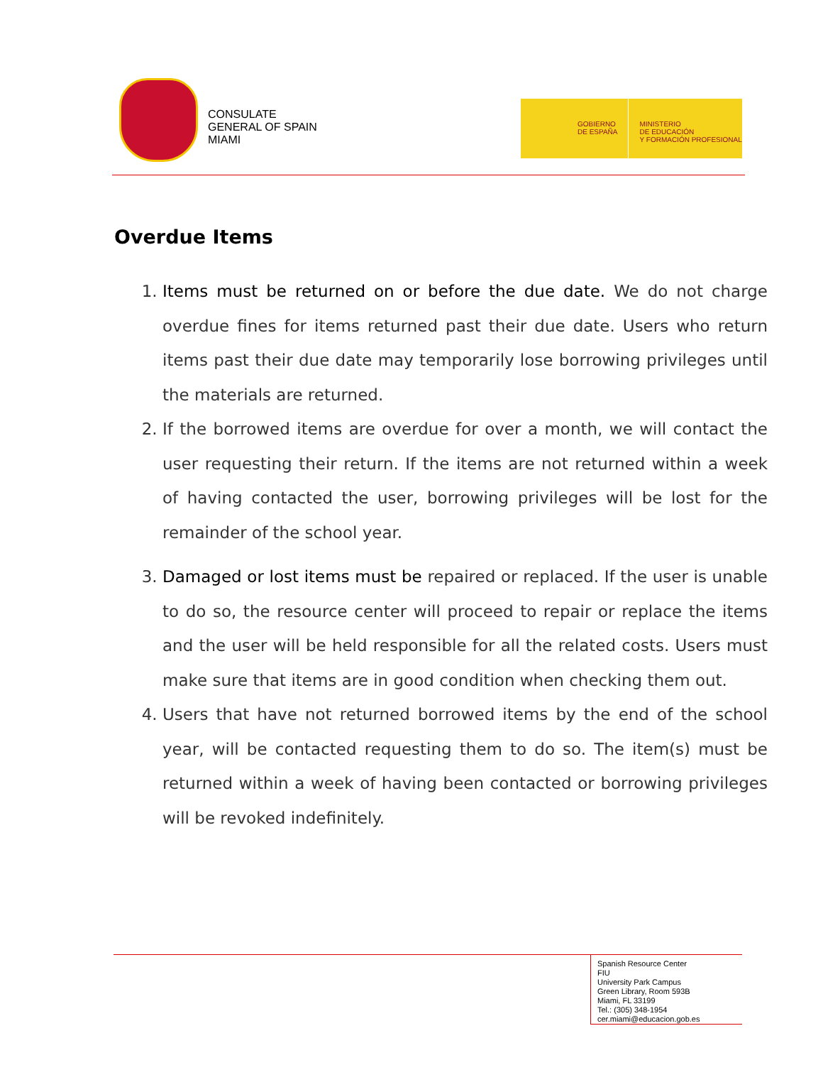CONSULATE
GENERAL OF SPAIN
MIAMI
GOBIERNO
DE ESPAÑA
MINISTERIO
DE EDUCACIÓN
Y FORMACIÓN PROFESIONAL
Overdue Items
1. Items must be returned on or before the due date. We do not charge overdue fines for items returned past their due date. Users who return items past their due date may temporarily lose borrowing privileges until the materials are returned.
2. If the borrowed items are overdue for over a month, we will contact the user requesting their return. If the items are not returned within a week of having contacted the user, borrowing privileges will be lost for the remainder of the school year.
3. Damaged or lost items must be repaired or replaced. If the user is unable to do so, the resource center will proceed to repair or replace the items and the user will be held responsible for all the related costs. Users must make sure that items are in good condition when checking them out.
4. Users that have not returned borrowed items by the end of the school year, will be contacted requesting them to do so. The item(s) must be returned within a week of having been contacted or borrowing privileges will be revoked indefinitely.
Spanish Resource Center
FIU
University Park Campus
Green Library, Room 593B
Miami, FL 33199
Tel.: (305) 348-1954
cer.miami@educacion.gob.es